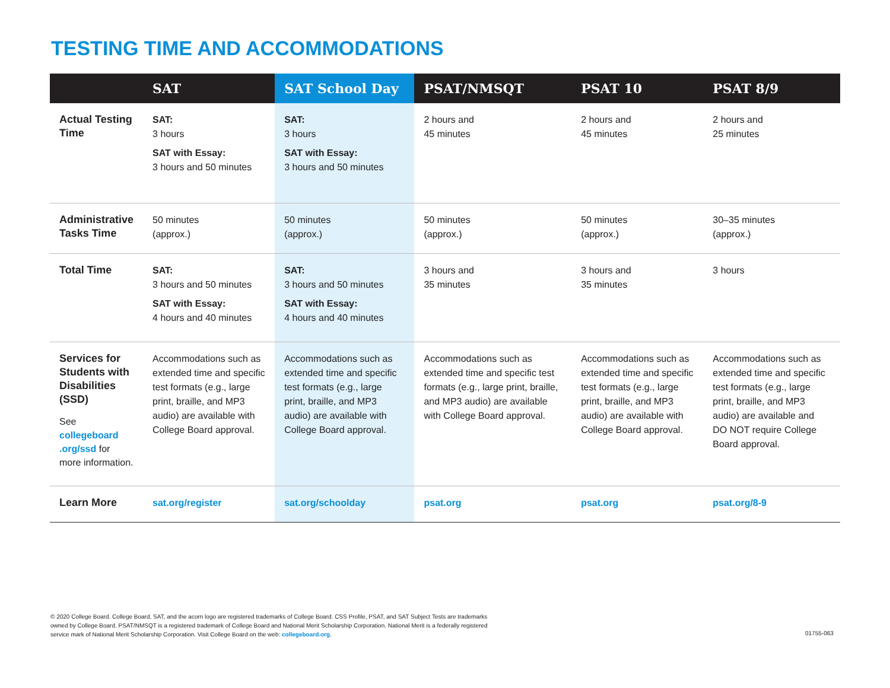TESTING TIME AND ACCOMMODATIONS
| | SAT | SAT School Day | PSAT/NMSQT | PSAT 10 | PSAT 8/9 |
| --- | --- | --- | --- | --- | --- |
| Actual Testing Time | SAT: 3 hours SAT with Essay: 3 hours and 50 minutes | SAT: 3 hours SAT with Essay: 3 hours and 50 minutes | 2 hours and 45 minutes | 2 hours and 45 minutes | 2 hours and 25 minutes |
| Administrative Tasks Time | 50 minutes (approx.) | 50 minutes (approx.) | 50 minutes (approx.) | 50 minutes (approx.) | 30–35 minutes (approx.) |
| Total Time | SAT: 3 hours and 50 minutes SAT with Essay: 4 hours and 40 minutes | SAT: 3 hours and 50 minutes SAT with Essay: 4 hours and 40 minutes | 3 hours and 35 minutes | 3 hours and 35 minutes | 3 hours |
| Services for Students with Disabilities (SSD) See collegeboard .org/ssd for more information. | Accommodations such as extended time and specific test formats (e.g., large print, braille, and MP3 audio) are available with College Board approval. | Accommodations such as extended time and specific test formats (e.g., large print, braille, and MP3 audio) are available with College Board approval. | Accommodations such as extended time and specific test formats (e.g., large print, braille, and MP3 audio) are available with College Board approval. | Accommodations such as extended time and specific test formats (e.g., large print, braille, and MP3 audio) are available with College Board approval. | Accommodations such as extended time and specific test formats (e.g., large print, braille, and MP3 audio) are available and DO NOT require College Board approval. |
| Learn More | sat.org/register | sat.org/schoolday | psat.org | psat.org | psat.org/8-9 |
© 2020 College Board. College Board, SAT, and the acorn logo are registered trademarks of College Board. CSS Profile, PSAT, and SAT Subject Tests are trademarks owned by College Board. PSAT/NMSQT is a registered trademark of College Board and National Merit Scholarship Corporation. National Merit is a federally registered service mark of National Merit Scholarship Corporation. Visit College Board on the web: collegeboard.org.
01755-063